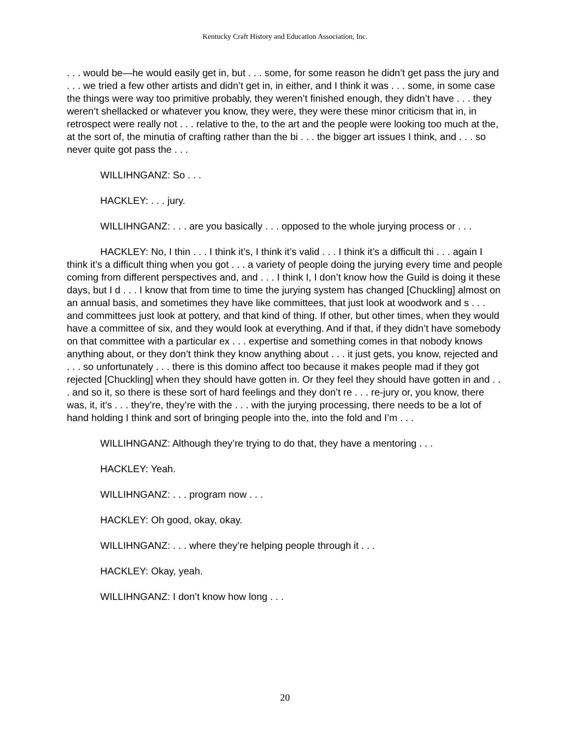Kentucky Craft History and Education Association, Inc.
. . . would be—he would easily get in, but . . . some, for some reason he didn’t get pass the jury and . . . we tried a few other artists and didn’t get in, in either, and I think it was . . . some, in some case the things were way too primitive probably, they weren’t finished enough, they didn’t have . . . they weren’t shellacked or whatever you know, they were, they were these minor criticism that in, in retrospect were really not . . . relative to the, to the art and the people were looking too much at the, at the sort of, the minutia of crafting rather than the bi . . . the bigger art issues I think, and . . . so never quite got pass the . . .
WILLIHNGANZ: So . . .
HACKLEY: . . . jury.
WILLIHNGANZ: . . . are you basically . . . opposed to the whole jurying process or . . .
HACKLEY: No, I thin . . . I think it’s, I think it’s valid . . . I think it’s a difficult thi . . . again I think it’s a difficult thing when you got . . . a variety of people doing the jurying every time and people coming from different perspectives and, and . . . I think I, I don’t know how the Guild is doing it these days, but I d . . . I know that from time to time the jurying system has changed [Chuckling] almost on an annual basis, and sometimes they have like committees, that just look at woodwork and s . . . and committees just look at pottery, and that kind of thing. If other, but other times, when they would have a committee of six, and they would look at everything. And if that, if they didn’t have somebody on that committee with a particular ex . . . expertise and something comes in that nobody knows anything about, or they don’t think they know anything about . . . it just gets, you know, rejected and . . . so unfortunately . . . there is this domino affect too because it makes people mad if they got rejected [Chuckling] when they should have gotten in. Or they feel they should have gotten in and . . . and so it, so there is these sort of hard feelings and they don’t re . . . re-jury or, you know, there was, it, it’s . . . they’re, they’re with the . . . with the jurying processing, there needs to be a lot of hand holding I think and sort of bringing people into the, into the fold and I’m . . .
WILLIHNGANZ: Although they’re trying to do that, they have a mentoring . . .
HACKLEY: Yeah.
WILLIHNGANZ: . . . program now . . .
HACKLEY: Oh good, okay, okay.
WILLIHNGANZ: . . . where they’re helping people through it . . .
HACKLEY: Okay, yeah.
WILLIHNGANZ: I don’t know how long . . .
20